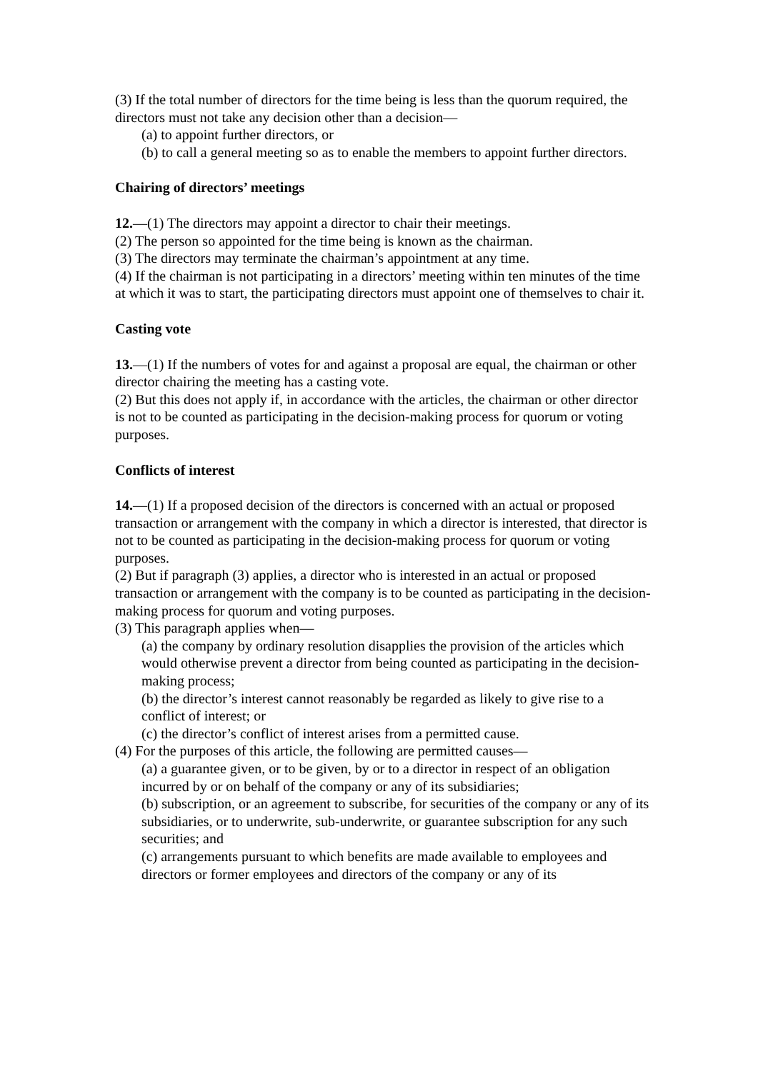(3) If the total number of directors for the time being is less than the quorum required, the
directors must not take any decision other than a decision—
(a) to appoint further directors, or
(b) to call a general meeting so as to enable the members to appoint further directors.
Chairing of directors’ meetings
12.—(1) The directors may appoint a director to chair their meetings.
(2) The person so appointed for the time being is known as the chairman.
(3) The directors may terminate the chairman’s appointment at any time.
(4) If the chairman is not participating in a directors’ meeting within ten minutes of the time at which it was to start, the participating directors must appoint one of themselves to chair it.
Casting vote
13.—(1) If the numbers of votes for and against a proposal are equal, the chairman or other director chairing the meeting has a casting vote.
(2) But this does not apply if, in accordance with the articles, the chairman or other director is not to be counted as participating in the decision-making process for quorum or voting purposes.
Conflicts of interest
14.—(1) If a proposed decision of the directors is concerned with an actual or proposed
transaction or arrangement with the company in which a director is interested, that director is not to be counted as participating in the decision-making process for quorum or voting purposes.
(2) But if paragraph (3) applies, a director who is interested in an actual or proposed transaction or arrangement with the company is to be counted as participating in the decision-making process for quorum and voting purposes.
(3) This paragraph applies when—
(a) the company by ordinary resolution disapplies the provision of the articles which would otherwise prevent a director from being counted as participating in the decision-making process;
(b) the director’s interest cannot reasonably be regarded as likely to give rise to a conflict of interest; or
(c) the director’s conflict of interest arises from a permitted cause.
(4) For the purposes of this article, the following are permitted causes—
(a) a guarantee given, or to be given, by or to a director in respect of an obligation incurred by or on behalf of the company or any of its subsidiaries;
(b) subscription, or an agreement to subscribe, for securities of the company or any of its subsidiaries, or to underwrite, sub-underwrite, or guarantee subscription for any such securities; and
(c) arrangements pursuant to which benefits are made available to employees and directors or former employees and directors of the company or any of its